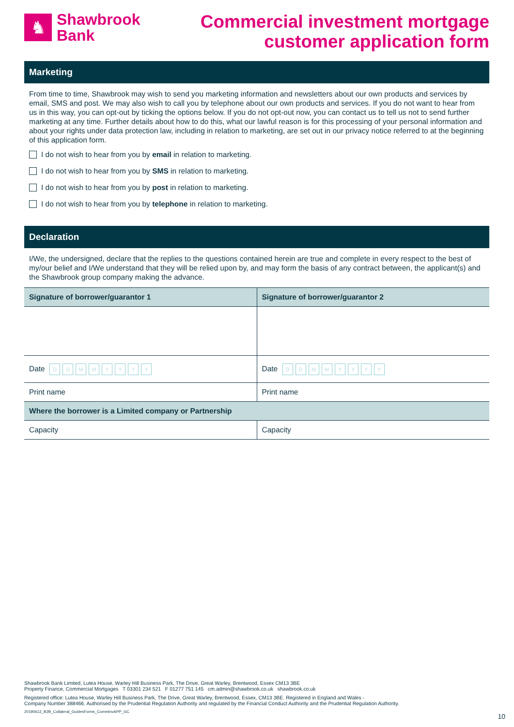♞
Shawbrook
Bank
Commercial investment mortgage
customer application form
Marketing
From time to time, Shawbrook may wish to send you marketing information and newsletters about our own products and services by email, SMS and post. We may also wish to call you by telephone about our own products and services. If you do not want to hear from us in this way, you can opt-out by ticking the options below. If you do not opt-out now, you can contact us to tell us not to send further marketing at any time. Further details about how to do this, what our lawful reason is for this processing of your personal information and about your rights under data protection law, including in relation to marketing, are set out in our privacy notice referred to at the beginning of this application form.
I do not wish to hear from you by email in relation to marketing.
I do not wish to hear from you by SMS in relation to marketing.
I do not wish to hear from you by post in relation to marketing.
I do not wish to hear from you by telephone in relation to marketing.
Declaration
I/We, the undersigned, declare that the replies to the questions contained herein are true and complete in every respect to the best of my/our belief and I/We understand that they will be relied upon by, and may form the basis of any contract between, the applicant(s) and the Shawbrook group company making the advance.
| Signature of borrower/guarantor 1 | Signature of borrower/guarantor 2 |
| --- | --- |
| Date D D M M Y Y Y Y | Date D D M M Y Y Y Y |
| Print name | Print name |
| Where the borrower is a Limited company or Partnership | |
| Capacity | Capacity |
Shawbrook Bank Limited, Lutea House, Warley Hill Business Park, The Drive, Great Warley, Brentwood, Essex CM13 3BE
Property Finance, Commercial Mortgages T 03301 234 521 F 01277 751 145 cm.admin@shawbrook.co.uk shawbrook.co.uk
Registered office: Lutea House, Warley Hill Business Park, The Drive, Great Warley, Brentwood, Essex, CM13 3BE. Registered in England and Wales -
Company Number 388466. Authorised by the Prudential Regulation Authority and regulated by the Financial Conduct Authority and the Prudential Regulation Authority.
20190612_B2B_Collateral_GuidesForms_CommInvAPP_GC
10